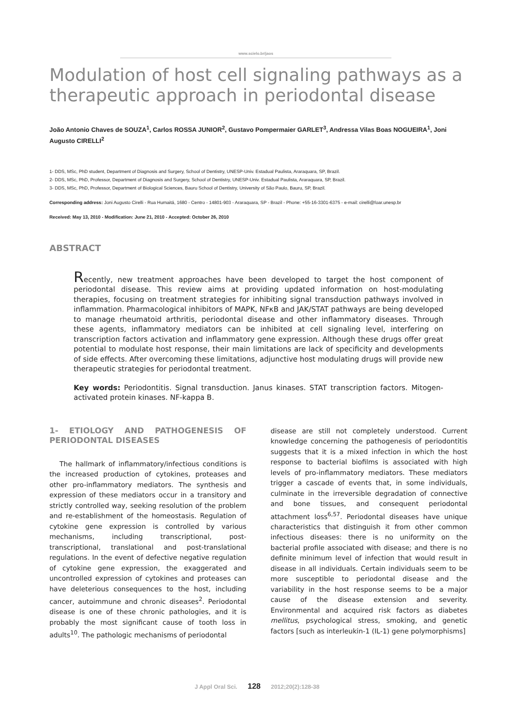www.scielo.br/jaos
Modulation of host cell signaling pathways as a therapeutic approach in periodontal disease
João Antonio Chaves de SOUZA<sup>1</sup>, Carlos ROSSA JUNIOR<sup>2</sup>, Gustavo Pompermaier GARLET<sup>3</sup>, Andressa Vilas Boas NOGUEIRA<sup>1</sup>, Joni Augusto CIRELLI<sup>2</sup>
1- DDS, MSc, PhD student, Department of Diagnosis and Surgery, School of Dentistry, UNESP-Univ. Estadual Paulista, Araraquara, SP, Brazil.
2- DDS, MSc, PhD, Professor, Department of Diagnosis and Surgery, School of Dentistry, UNESP-Univ. Estadual Paulista, Araraquara, SP, Brazil.
3- DDS, MSc, PhD, Professor, Department of Biological Sciences, Bauru School of Dentistry, University of São Paulo, Bauru, SP, Brazil.
Corresponding address: Joni Augusto Cirelli - Rua Humaitá, 1680 - Centro - 14801-903 - Araraquara, SP - Brazil - Phone: +55-16-3301-6375 - e-mail: cirelli@foar.unesp.br
Received: May 13, 2010 - Modification: June 21, 2010 - Accepted: October 26, 2010
ABSTRACT
Recently, new treatment approaches have been developed to target the host component of periodontal disease. This review aims at providing updated information on host-modulating therapies, focusing on treatment strategies for inhibiting signal transduction pathways involved in inflammation. Pharmacological inhibitors of MAPK, NFκB and JAK/STAT pathways are being developed to manage rheumatoid arthritis, periodontal disease and other inflammatory diseases. Through these agents, inflammatory mediators can be inhibited at cell signaling level, interfering on transcription factors activation and inflammatory gene expression. Although these drugs offer great potential to modulate host response, their main limitations are lack of specificity and developments of side effects. After overcoming these limitations, adjunctive host modulating drugs will provide new therapeutic strategies for periodontal treatment.
Key words: Periodontitis. Signal transduction. Janus kinases. STAT transcription factors. Mitogen-activated protein kinases. NF-kappa B.
1- ETIOLOGY AND PATHOGENESIS OF PERIODONTAL DISEASES
The hallmark of inflammatory/infectious conditions is the increased production of cytokines, proteases and other pro-inflammatory mediators. The synthesis and expression of these mediators occur in a transitory and strictly controlled way, seeking resolution of the problem and re-establishment of the homeostasis. Regulation of cytokine gene expression is controlled by various mechanisms, including transcriptional, post-transcriptional, translational and post-translational regulations. In the event of defective negative regulation of cytokine gene expression, the exaggerated and uncontrolled expression of cytokines and proteases can have deleterious consequences to the host, including cancer, autoimmune and chronic diseases<sup>2</sup>. Periodontal disease is one of these chronic pathologies, and it is probably the most significant cause of tooth loss in adults<sup>10</sup>. The pathologic mechanisms of periodontal
disease are still not completely understood. Current knowledge concerning the pathogenesis of periodontitis suggests that it is a mixed infection in which the host response to bacterial biofilms is associated with high levels of pro-inflammatory mediators. These mediators trigger a cascade of events that, in some individuals, culminate in the irreversible degradation of connective and bone tissues, and consequent periodontal attachment loss<sup>6,57</sup>. Periodontal diseases have unique characteristics that distinguish it from other common infectious diseases: there is no uniformity on the bacterial profile associated with disease; and there is no definite minimum level of infection that would result in disease in all individuals. Certain individuals seem to be more susceptible to periodontal disease and the variability in the host response seems to be a major cause of the disease extension and severity. Environmental and acquired risk factors as diabetes mellitus, psychological stress, smoking, and genetic factors [such as interleukin-1 (IL-1) gene polymorphisms]
J Appl Oral Sci. 128 2012;20(2):128-38